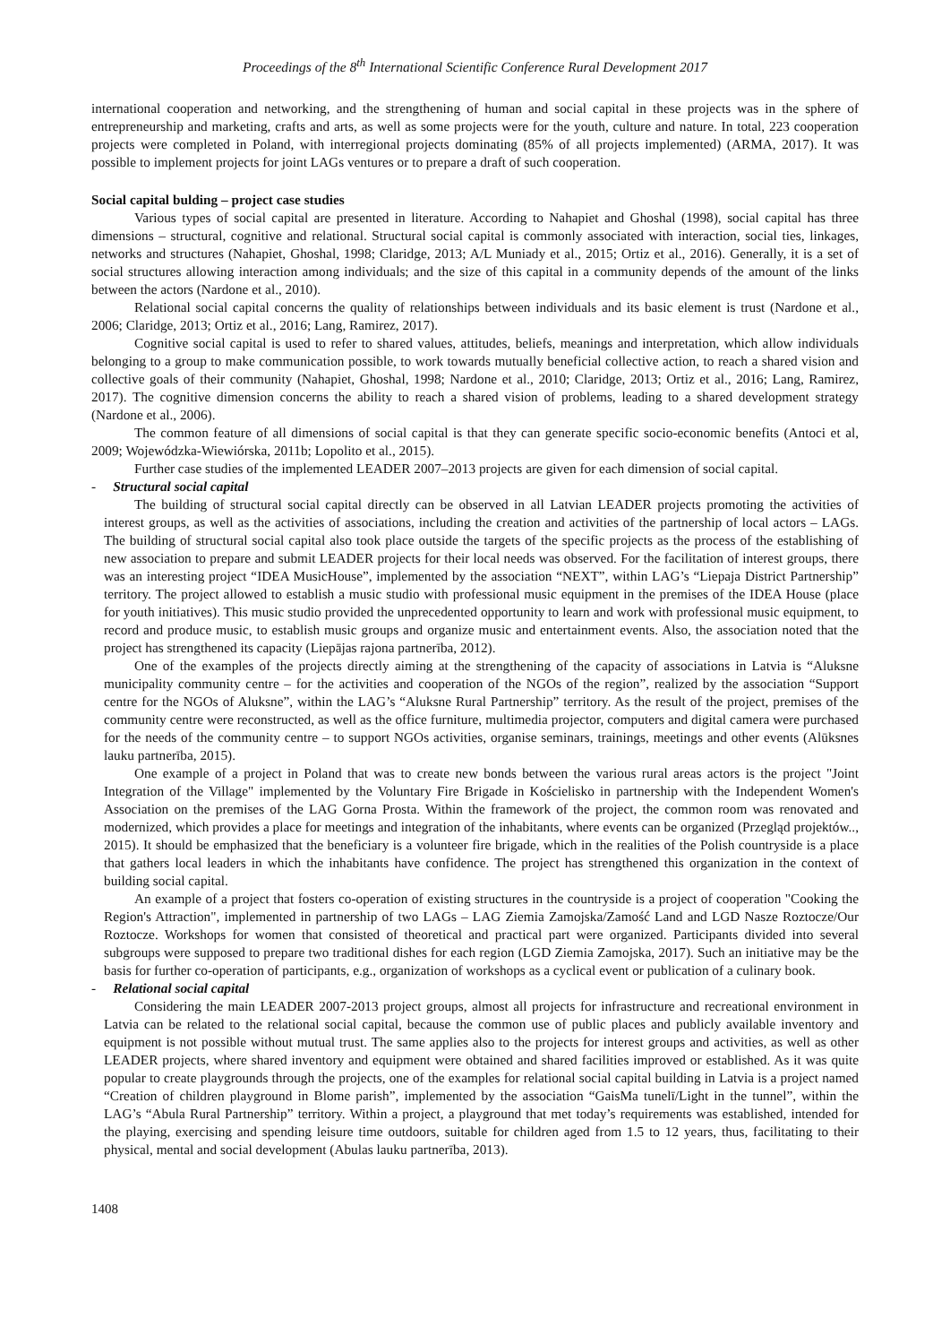Proceedings of the 8<sup>th</sup> International Scientific Conference Rural Development 2017
international cooperation and networking, and the strengthening of human and social capital in these projects was in the sphere of entrepreneurship and marketing, crafts and arts, as well as some projects were for the youth, culture and nature. In total, 223 cooperation projects were completed in Poland, with interregional projects dominating (85% of all projects implemented) (ARMA, 2017). It was possible to implement projects for joint LAGs ventures or to prepare a draft of such cooperation.
Social capital bulding – project case studies
Various types of social capital are presented in literature. According to Nahapiet and Ghoshal (1998), social capital has three dimensions – structural, cognitive and relational. Structural social capital is commonly associated with interaction, social ties, linkages, networks and structures (Nahapiet, Ghoshal, 1998; Claridge, 2013; A/L Muniady et al., 2015; Ortiz et al., 2016). Generally, it is a set of social structures allowing interaction among individuals; and the size of this capital in a community depends of the amount of the links between the actors (Nardone et al., 2010).
Relational social capital concerns the quality of relationships between individuals and its basic element is trust (Nardone et al., 2006; Claridge, 2013; Ortiz et al., 2016; Lang, Ramirez, 2017).
Cognitive social capital is used to refer to shared values, attitudes, beliefs, meanings and interpretation, which allow individuals belonging to a group to make communication possible, to work towards mutually beneficial collective action, to reach a shared vision and collective goals of their community (Nahapiet, Ghoshal, 1998; Nardone et al., 2010; Claridge, 2013; Ortiz et al., 2016; Lang, Ramirez, 2017). The cognitive dimension concerns the ability to reach a shared vision of problems, leading to a shared development strategy (Nardone et al., 2006).
The common feature of all dimensions of social capital is that they can generate specific socio-economic benefits (Antoci et al, 2009; Wojewódzka-Wiewiórska, 2011b; Lopolito et al., 2015).
Further case studies of the implemented LEADER 2007–2013 projects are given for each dimension of social capital.
- Structural social capital
The building of structural social capital directly can be observed in all Latvian LEADER projects promoting the activities of interest groups, as well as the activities of associations, including the creation and activities of the partnership of local actors – LAGs. The building of structural social capital also took place outside the targets of the specific projects as the process of the establishing of new association to prepare and submit LEADER projects for their local needs was observed. For the facilitation of interest groups, there was an interesting project “IDEA MusicHouse”, implemented by the association “NEXT”, within LAG’s “Liepaja District Partnership” territory. The project allowed to establish a music studio with professional music equipment in the premises of the IDEA House (place for youth initiatives). This music studio provided the unprecedented opportunity to learn and work with professional music equipment, to record and produce music, to establish music groups and organize music and entertainment events. Also, the association noted that the project has strengthened its capacity (Liepājas rajona partnerība, 2012).
One of the examples of the projects directly aiming at the strengthening of the capacity of associations in Latvia is “Aluksne municipality community centre – for the activities and cooperation of the NGOs of the region”, realized by the association “Support centre for the NGOs of Aluksne”, within the LAG’s “Aluksne Rural Partnership” territory. As the result of the project, premises of the community centre were reconstructed, as well as the office furniture, multimedia projector, computers and digital camera were purchased for the needs of the community centre – to support NGOs activities, organise seminars, trainings, meetings and other events (Alūksnes lauku partnerība, 2015).
One example of a project in Poland that was to create new bonds between the various rural areas actors is the project "Joint Integration of the Village" implemented by the Voluntary Fire Brigade in Kościelisko in partnership with the Independent Women's Association on the premises of the LAG Gorna Prosta. Within the framework of the project, the common room was renovated and modernized, which provides a place for meetings and integration of the inhabitants, where events can be organized (Przegląd projektów.., 2015). It should be emphasized that the beneficiary is a volunteer fire brigade, which in the realities of the Polish countryside is a place that gathers local leaders in which the inhabitants have confidence. The project has strengthened this organization in the context of building social capital.
An example of a project that fosters co-operation of existing structures in the countryside is a project of cooperation "Cooking the Region's Attraction", implemented in partnership of two LAGs – LAG Ziemia Zamojska/Zamość Land and LGD Nasze Roztocze/Our Roztocze. Workshops for women that consisted of theoretical and practical part were organized. Participants divided into several subgroups were supposed to prepare two traditional dishes for each region (LGD Ziemia Zamojska, 2017). Such an initiative may be the basis for further co-operation of participants, e.g., organization of workshops as a cyclical event or publication of a culinary book.
- Relational social capital
Considering the main LEADER 2007-2013 project groups, almost all projects for infrastructure and recreational environment in Latvia can be related to the relational social capital, because the common use of public places and publicly available inventory and equipment is not possible without mutual trust. The same applies also to the projects for interest groups and activities, as well as other LEADER projects, where shared inventory and equipment were obtained and shared facilities improved or established. As it was quite popular to create playgrounds through the projects, one of the examples for relational social capital building in Latvia is a project named “Creation of children playground in Blome parish”, implemented by the association “GaisMa tunelī/Light in the tunnel”, within the LAG’s “Abula Rural Partnership” territory. Within a project, a playground that met today’s requirements was established, intended for the playing, exercising and spending leisure time outdoors, suitable for children aged from 1.5 to 12 years, thus, facilitating to their physical, mental and social development (Abulas lauku partnerība, 2013).
1408